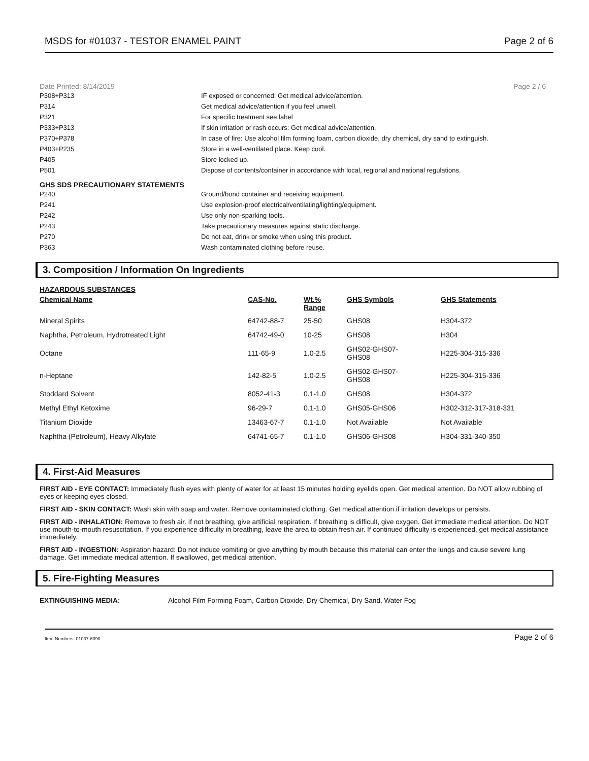MSDS for #01037 - TESTOR ENAMEL PAINT Page 2 of 6
Date Printed: 8/14/2019 Page 2 / 6
| P308+P313 | IF exposed or concerned: Get medical advice/attention. |
| P314 | Get medical advice/attention if you feel unwell. |
| P321 | For specific treatment see label |
| P333+P313 | If skin irritation or rash occurs: Get medical advice/attention. |
| P370+P378 | In case of fire: Use alcohol film forming foam, carbon dioxide, dry chemical, dry sand to extinguish. |
| P403+P235 | Store in a well-ventilated place. Keep cool. |
| P405 | Store locked up. |
| P501 | Dispose of contents/container in accordance with local, regional and national regulations. |
GHS SDS PRECAUTIONARY STATEMENTS
| P240 | Ground/bond container and receiving equipment. |
| P241 | Use explosion-proof electrical/ventilating/lighting/equipment. |
| P242 | Use only non-sparking tools. |
| P243 | Take precautionary measures against static discharge. |
| P270 | Do not eat, drink or smoke when using this product. |
| P363 | Wash contaminated clothing before reuse. |
3. Composition / Information On Ingredients
HAZARDOUS SUBSTANCES
| Chemical Name | CAS-No. | Wt.% Range | GHS Symbols | GHS Statements |
| --- | --- | --- | --- | --- |
| Mineral Spirits | 64742-88-7 | 25-50 | GHS08 | H304-372 |
| Naphtha, Petroleum, Hydrotreated Light | 64742-49-0 | 10-25 | GHS08 | H304 |
| Octane | 111-65-9 | 1.0-2.5 | GHS02-GHS07- GHS08 | H225-304-315-336 |
| n-Heptane | 142-82-5 | 1.0-2.5 | GHS02-GHS07- GHS08 | H225-304-315-336 |
| Stoddard Solvent | 8052-41-3 | 0.1-1.0 | GHS08 | H304-372 |
| Methyl Ethyl Ketoxime | 96-29-7 | 0.1-1.0 | GHS05-GHS06 | H302-312-317-318-331 |
| Titanium Dioxide | 13463-67-7 | 0.1-1.0 | Not Available | Not Available |
| Naphtha (Petroleum), Heavy Alkylate | 64741-65-7 | 0.1-1.0 | GHS06-GHS08 | H304-331-340-350 |
4. First-Aid Measures
FIRST AID - EYE CONTACT: Immediately flush eyes with plenty of water for at least 15 minutes holding eyelids open. Get medical attention. Do NOT allow rubbing of eyes or keeping eyes closed.
FIRST AID - SKIN CONTACT: Wash skin with soap and water. Remove contaminated clothing. Get medical attention if irritation develops or persists.
FIRST AID - INHALATION: Remove to fresh air. If not breathing, give artificial respiration. If breathing is difficult, give oxygen. Get immediate medical attention. Do NOT use mouth-to-mouth resuscitation. If you experience difficulty in breathing, leave the area to obtain fresh air. If continued difficulty is experienced, get medical assistance immediately.
FIRST AID - INGESTION: Aspiration hazard: Do not induce vomiting or give anything by mouth because this material can enter the lungs and cause severe lung damage. Get immediate medical attention. If swallowed, get medical attention.
5. Fire-Fighting Measures
EXTINGUISHING MEDIA: Alcohol Film Forming Foam, Carbon Dioxide, Dry Chemical, Dry Sand, Water Fog
Item Numbers: 01037-6090 Page 2 of 6